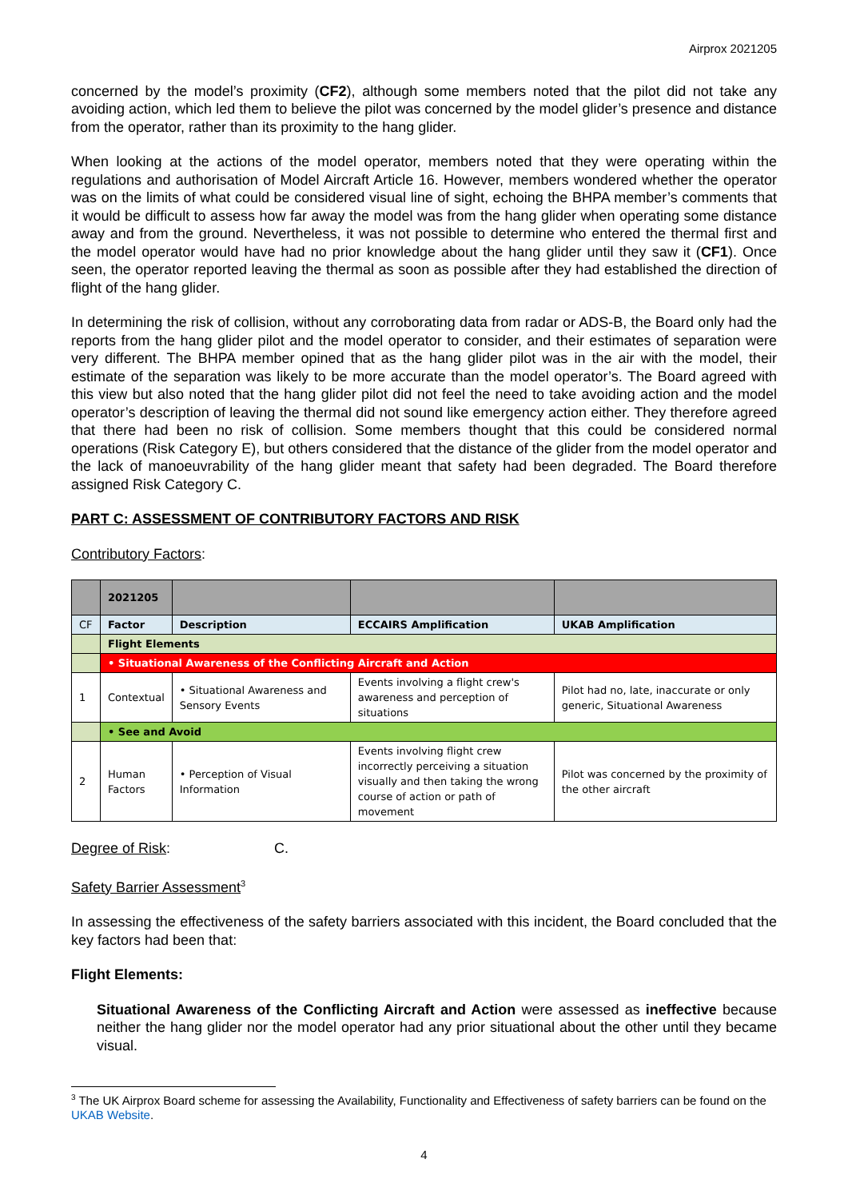Airprox 2021205
concerned by the model’s proximity (CF2), although some members noted that the pilot did not take any avoiding action, which led them to believe the pilot was concerned by the model glider’s presence and distance from the operator, rather than its proximity to the hang glider.
When looking at the actions of the model operator, members noted that they were operating within the regulations and authorisation of Model Aircraft Article 16. However, members wondered whether the operator was on the limits of what could be considered visual line of sight, echoing the BHPA member’s comments that it would be difficult to assess how far away the model was from the hang glider when operating some distance away and from the ground. Nevertheless, it was not possible to determine who entered the thermal first and the model operator would have had no prior knowledge about the hang glider until they saw it (CF1). Once seen, the operator reported leaving the thermal as soon as possible after they had established the direction of flight of the hang glider.
In determining the risk of collision, without any corroborating data from radar or ADS-B, the Board only had the reports from the hang glider pilot and the model operator to consider, and their estimates of separation were very different. The BHPA member opined that as the hang glider pilot was in the air with the model, their estimate of the separation was likely to be more accurate than the model operator’s. The Board agreed with this view but also noted that the hang glider pilot did not feel the need to take avoiding action and the model operator’s description of leaving the thermal did not sound like emergency action either. They therefore agreed that there had been no risk of collision. Some members thought that this could be considered normal operations (Risk Category E), but others considered that the distance of the glider from the model operator and the lack of manoeuvrability of the hang glider meant that safety had been degraded. The Board therefore assigned Risk Category C.
PART C: ASSESSMENT OF CONTRIBUTORY FACTORS AND RISK
Contributory Factors:
| | 2021205 | | | |
| CF | Factor | Description | ECCAIRS Amplification | UKAB Amplification |
| | Flight Elements | | | |
| | • Situational Awareness of the Conflicting Aircraft and Action | | | |
| 1 | Contextual | • Situational Awareness and Sensory Events | Events involving a flight crew's awareness and perception of situations | Pilot had no, late, inaccurate or only generic, Situational Awareness |
| | • See and Avoid | | | |
| 2 | Human Factors | • Perception of Visual Information | Events involving flight crew incorrectly perceiving a situation visually and then taking the wrong course of action or path of movement | Pilot was concerned by the proximity of the other aircraft |
Degree of Risk: C.
Safety Barrier Assessment<sup>3</sup>
In assessing the effectiveness of the safety barriers associated with this incident, the Board concluded that the key factors had been that:
Flight Elements:
Situational Awareness of the Conflicting Aircraft and Action were assessed as ineffective because neither the hang glider nor the model operator had any prior situational about the other until they became visual.
<sup>3</sup> The UK Airprox Board scheme for assessing the Availability, Functionality and Effectiveness of safety barriers can be found on the UKAB Website.
4